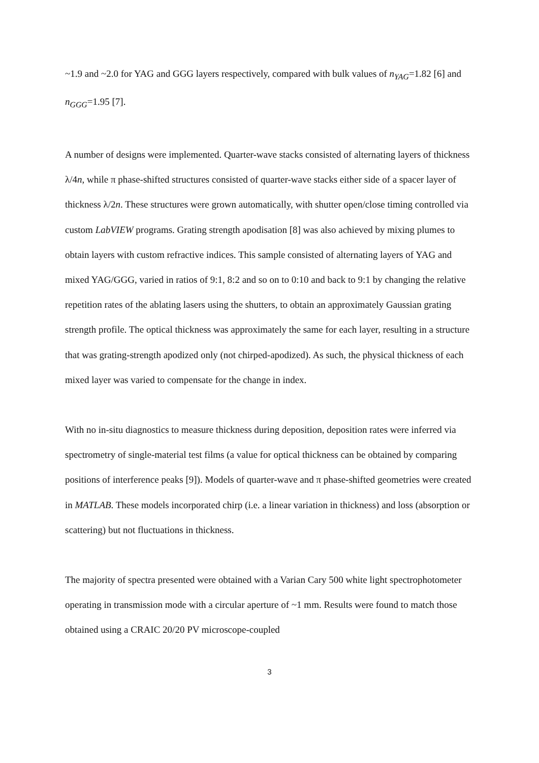~1.9 and ~2.0 for YAG and GGG layers respectively, compared with bulk values of n<sub>YAG</sub>=1.82 [6] and n<sub>GGG</sub>=1.95 [7].
A number of designs were implemented. Quarter-wave stacks consisted of alternating layers of thickness λ/4n, while π phase-shifted structures consisted of quarter-wave stacks either side of a spacer layer of thickness λ/2n. These structures were grown automatically, with shutter open/close timing controlled via custom LabVIEW programs. Grating strength apodisation [8] was also achieved by mixing plumes to obtain layers with custom refractive indices. This sample consisted of alternating layers of YAG and mixed YAG/GGG, varied in ratios of 9:1, 8:2 and so on to 0:10 and back to 9:1 by changing the relative repetition rates of the ablating lasers using the shutters, to obtain an approximately Gaussian grating strength profile. The optical thickness was approximately the same for each layer, resulting in a structure that was grating-strength apodized only (not chirped-apodized). As such, the physical thickness of each mixed layer was varied to compensate for the change in index.
With no in-situ diagnostics to measure thickness during deposition, deposition rates were inferred via spectrometry of single-material test films (a value for optical thickness can be obtained by comparing positions of interference peaks [9]). Models of quarter-wave and π phase-shifted geometries were created in MATLAB. These models incorporated chirp (i.e. a linear variation in thickness) and loss (absorption or scattering) but not fluctuations in thickness.
The majority of spectra presented were obtained with a Varian Cary 500 white light spectrophotometer operating in transmission mode with a circular aperture of ~1 mm. Results were found to match those obtained using a CRAIC 20/20 PV microscope-coupled
3